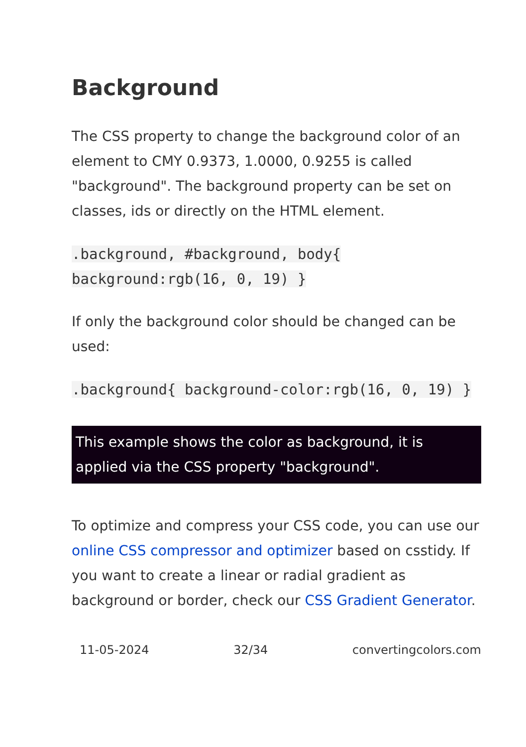Background
The CSS property to change the background color of an element to CMY 0.9373, 1.0000, 0.9255 is called "background". The background property can be set on classes, ids or directly on the HTML element.
.background, #background, body{ background:rgb(16, 0, 19) }
If only the background color should be changed can be used:
.background{ background-color:rgb(16, 0, 19) }
This example shows the color as background, it is applied via the CSS property "background".
To optimize and compress your CSS code, you can use our online CSS compressor and optimizer based on csstidy. If you want to create a linear or radial gradient as background or border, check our CSS Gradient Generator.
11-05-2024 32/34 convertingcolors.com